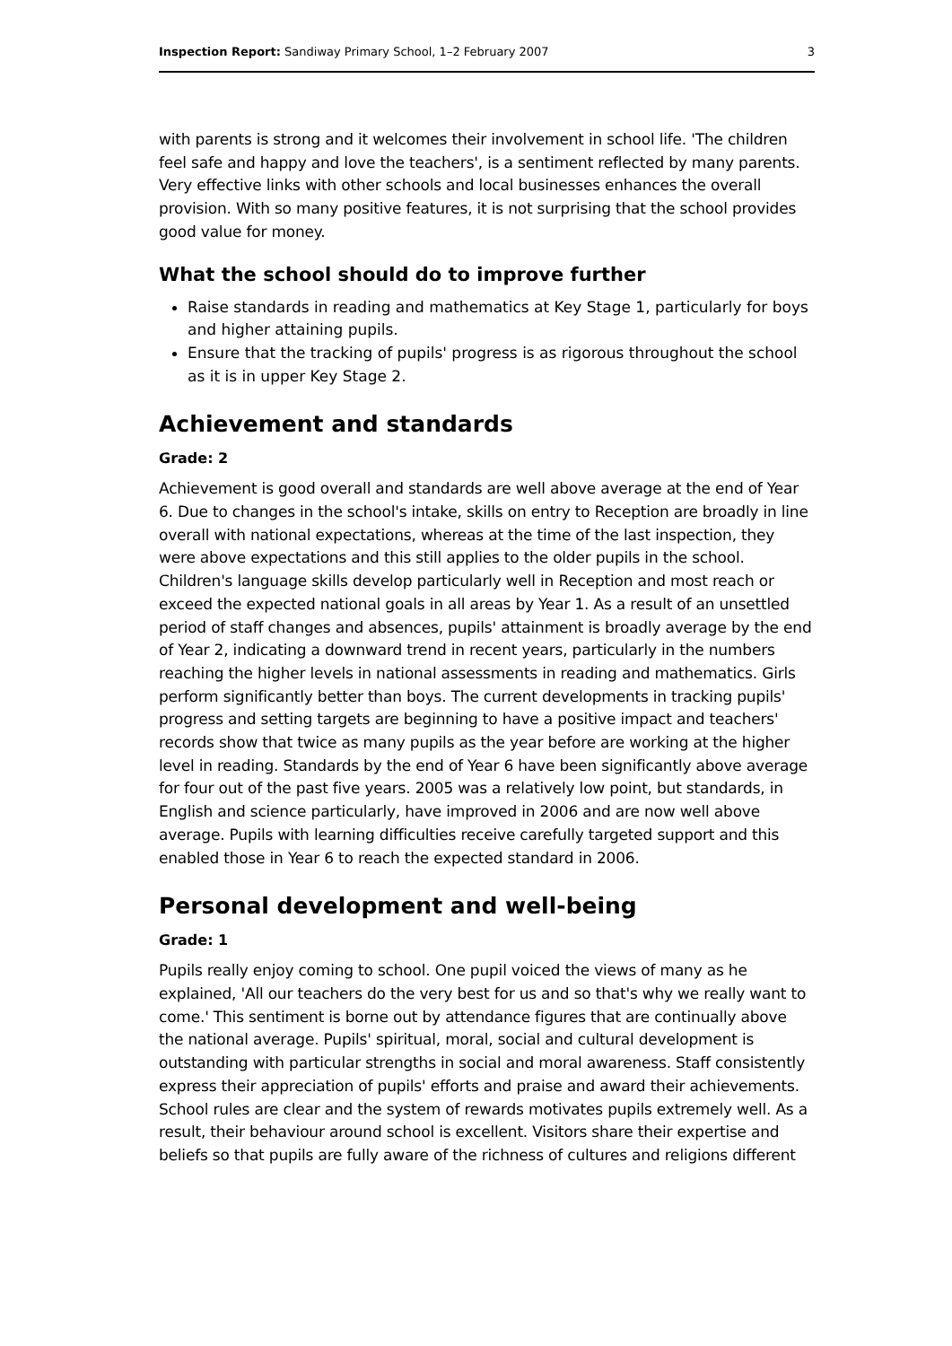Inspection Report: Sandiway Primary School, 1–2 February 2007 3
with parents is strong and it welcomes their involvement in school life. 'The children feel safe and happy and love the teachers', is a sentiment reflected by many parents. Very effective links with other schools and local businesses enhances the overall provision. With so many positive features, it is not surprising that the school provides good value for money.
What the school should do to improve further
Raise standards in reading and mathematics at Key Stage 1, particularly for boys and higher attaining pupils.
Ensure that the tracking of pupils' progress is as rigorous throughout the school as it is in upper Key Stage 2.
Achievement and standards
Grade: 2
Achievement is good overall and standards are well above average at the end of Year 6. Due to changes in the school's intake, skills on entry to Reception are broadly in line overall with national expectations, whereas at the time of the last inspection, they were above expectations and this still applies to the older pupils in the school. Children's language skills develop particularly well in Reception and most reach or exceed the expected national goals in all areas by Year 1. As a result of an unsettled period of staff changes and absences, pupils' attainment is broadly average by the end of Year 2, indicating a downward trend in recent years, particularly in the numbers reaching the higher levels in national assessments in reading and mathematics. Girls perform significantly better than boys. The current developments in tracking pupils' progress and setting targets are beginning to have a positive impact and teachers' records show that twice as many pupils as the year before are working at the higher level in reading. Standards by the end of Year 6 have been significantly above average for four out of the past five years. 2005 was a relatively low point, but standards, in English and science particularly, have improved in 2006 and are now well above average. Pupils with learning difficulties receive carefully targeted support and this enabled those in Year 6 to reach the expected standard in 2006.
Personal development and well-being
Grade: 1
Pupils really enjoy coming to school. One pupil voiced the views of many as he explained, 'All our teachers do the very best for us and so that's why we really want to come.' This sentiment is borne out by attendance figures that are continually above the national average. Pupils' spiritual, moral, social and cultural development is outstanding with particular strengths in social and moral awareness. Staff consistently express their appreciation of pupils' efforts and praise and award their achievements. School rules are clear and the system of rewards motivates pupils extremely well. As a result, their behaviour around school is excellent. Visitors share their expertise and beliefs so that pupils are fully aware of the richness of cultures and religions different